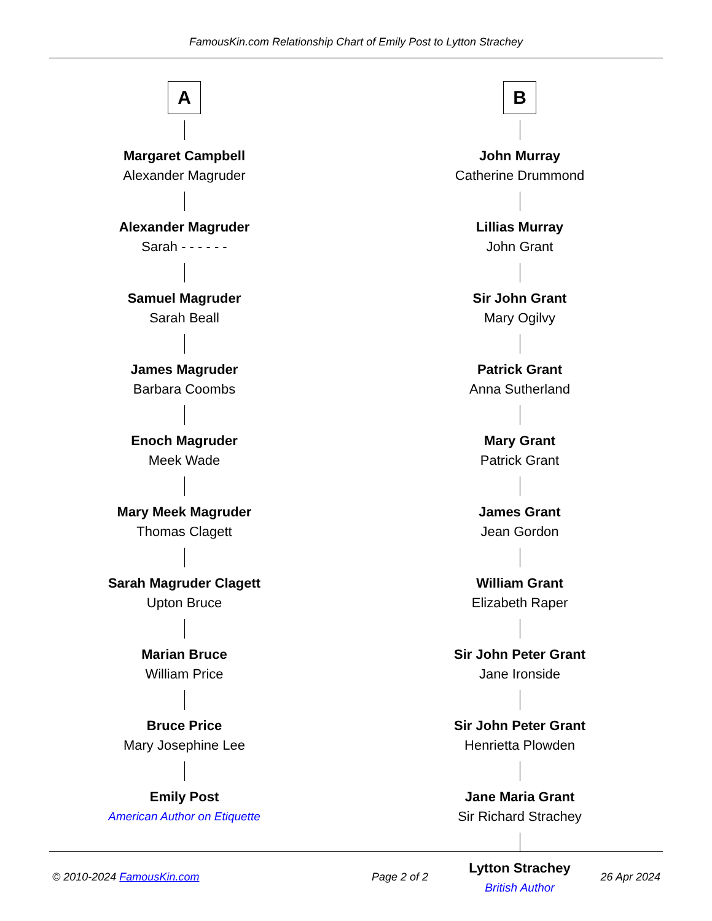FamousKin.com Relationship Chart of Emily Post to Lytton Strachey
A
Margaret Campbell
Alexander Magruder
Alexander Magruder
Sarah - - - - - -
Samuel Magruder
Sarah Beall
James Magruder
Barbara Coombs
Enoch Magruder
Meek Wade
Mary Meek Magruder
Thomas Clagett
Sarah Magruder Clagett
Upton Bruce
Marian Bruce
William Price
Bruce Price
Mary Josephine Lee
Emily Post
American Author on Etiquette
B
John Murray
Catherine Drummond
Lillias Murray
John Grant
Sir John Grant
Mary Ogilvy
Patrick Grant
Anna Sutherland
Mary Grant
Patrick Grant
James Grant
Jean Gordon
William Grant
Elizabeth Raper
Sir John Peter Grant
Jane Ironside
Sir John Peter Grant
Henrietta Plowden
Jane Maria Grant
Sir Richard Strachey
Lytton Strachey
British Author
© 2010-2024 FamousKin.com Page 2 of 2 26 Apr 2024